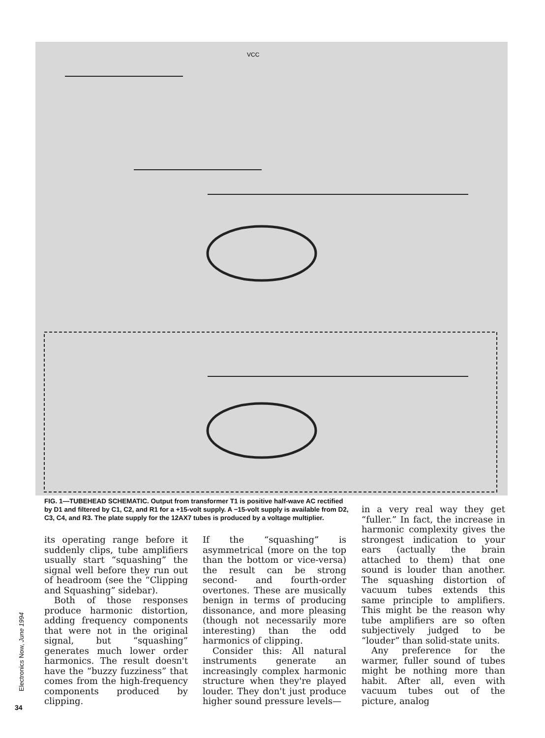VCC
FIG. 1—TUBEHEAD SCHEMATIC. Output from transformer T1 is positive half-wave AC rectified by D1 and filtered by C1, C2, and R1 for a +15-volt supply. A −15-volt supply is available from D2, C3, C4, and R3. The plate supply for the 12AX7 tubes is produced by a voltage multiplier.
Electronics Now, June 1994
34
its operating range before it suddenly clips, tube amplifiers usually start “squashing” the signal well before they run out of headroom (see the “Clipping and Squashing” sidebar).
Both of those responses produce harmonic distortion, adding frequency components that were not in the original signal, but “squashing” generates much lower order harmonics. The result doesn't have the “buzzy fuzziness” that comes from the high-frequency components produced by clipping.
If the “squashing” is asymmetrical (more on the top than the bottom or vice-versa) the result can be strong second- and fourth-order overtones. These are musically benign in terms of producing dissonance, and more pleasing (though not necessarily more interesting) than the odd harmonics of clipping.
Consider this: All natural instruments generate an increasingly complex harmonic structure when they're played louder. They don't just produce higher sound pressure levels—
in a very real way they get “fuller.” In fact, the increase in harmonic complexity gives the strongest indication to your ears (actually the brain attached to them) that one sound is louder than another. The squashing distortion of vacuum tubes extends this same principle to amplifiers. This might be the reason why tube amplifiers are so often subjectively judged to be “louder” than solid-state units.
Any preference for the warmer, fuller sound of tubes might be nothing more than habit. After all, even with vacuum tubes out of the picture, analog